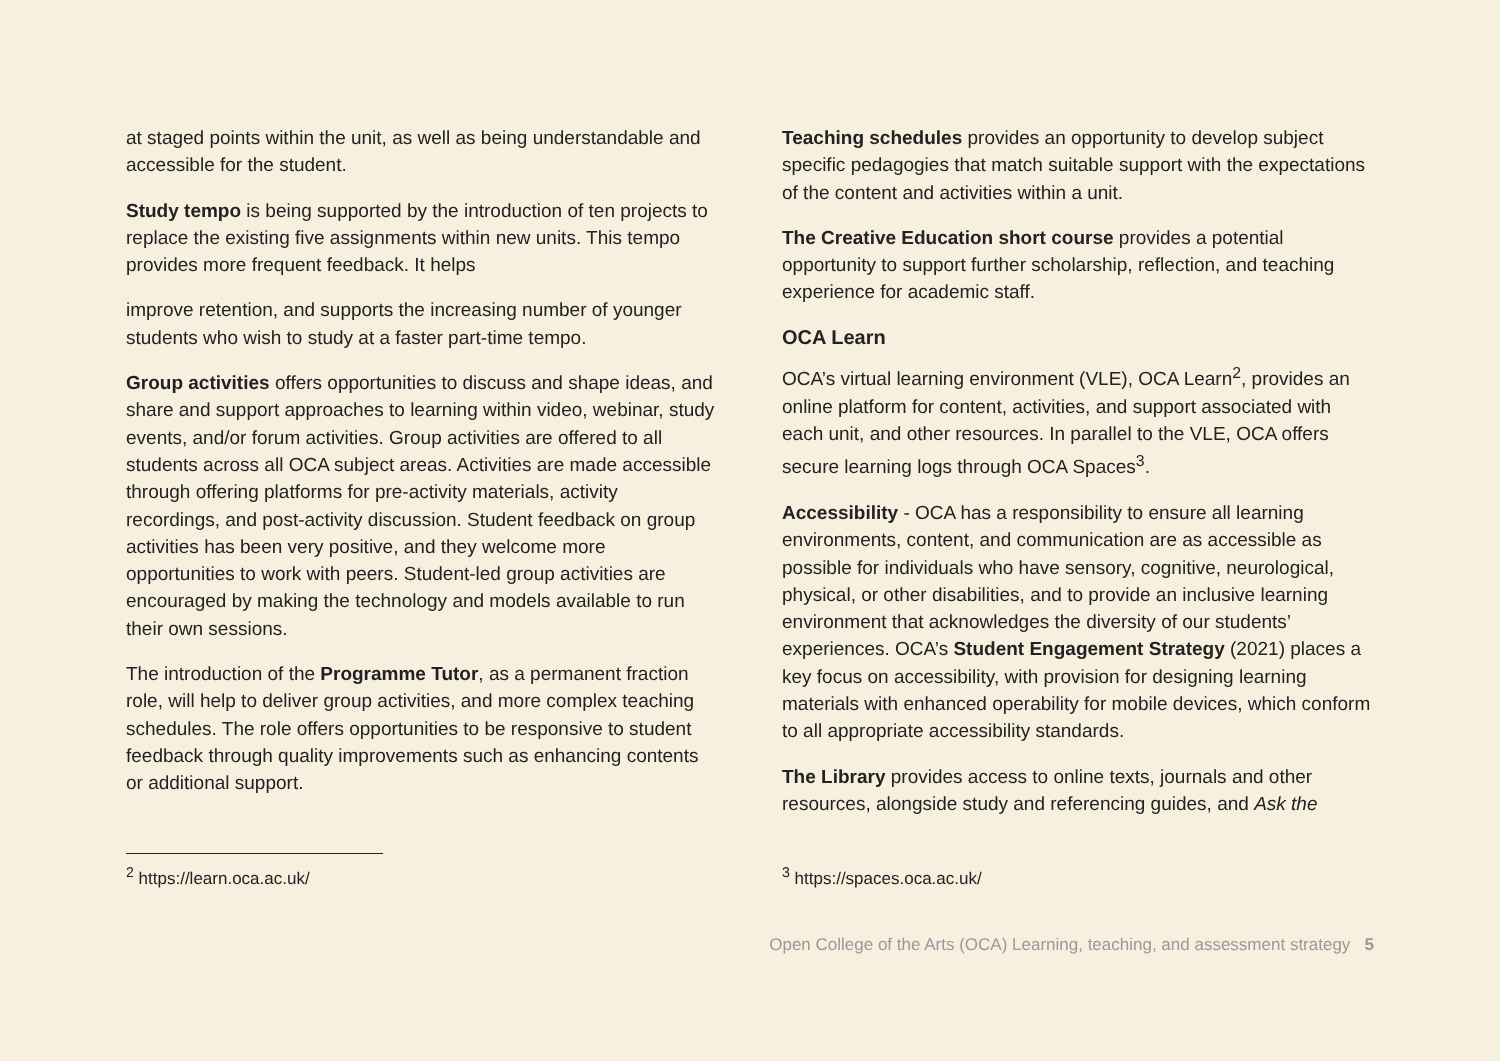at staged points within the unit, as well as being understandable and accessible for the student.
Study tempo is being supported by the introduction of ten projects to replace the existing five assignments within new units. This tempo provides more frequent feedback. It helps
improve retention, and supports the increasing number of younger students who wish to study at a faster part-time tempo.
Group activities offers opportunities to discuss and shape ideas, and share and support approaches to learning within video, webinar, study events, and/or forum activities. Group activities are offered to all students across all OCA subject areas. Activities are made accessible through offering platforms for pre-activity materials, activity recordings, and post-activity discussion. Student feedback on group activities has been very positive, and they welcome more opportunities to work with peers. Student-led group activities are encouraged by making the technology and models available to run their own sessions.
The introduction of the Programme Tutor, as a permanent fraction role, will help to deliver group activities, and more complex teaching schedules. The role offers opportunities to be responsive to student feedback through quality improvements such as enhancing contents or additional support.
Teaching schedules provides an opportunity to develop subject specific pedagogies that match suitable support with the expectations of the content and activities within a unit.
The Creative Education short course provides a potential opportunity to support further scholarship, reflection, and teaching experience for academic staff.
OCA Learn
OCA’s virtual learning environment (VLE), OCA Learn<sup>2</sup>, provides an online platform for content, activities, and support associated with each unit, and other resources. In parallel to the VLE, OCA offers secure learning logs through OCA Spaces<sup>3</sup>.
Accessibility - OCA has a responsibility to ensure all learning environments, content, and communication are as accessible as possible for individuals who have sensory, cognitive, neurological, physical, or other disabilities, and to provide an inclusive learning environment that acknowledges the diversity of our students’ experiences. OCA’s Student Engagement Strategy (2021) places a key focus on accessibility, with provision for designing learning materials with enhanced operability for mobile devices, which conform to all appropriate accessibility standards.
The Library provides access to online texts, journals and other resources, alongside study and referencing guides, and Ask the
<sup>2</sup> https://learn.oca.ac.uk/ <sup>3</sup> https://spaces.oca.ac.uk/
Open College of the Arts (OCA) Learning, teaching, and assessment strategy 5